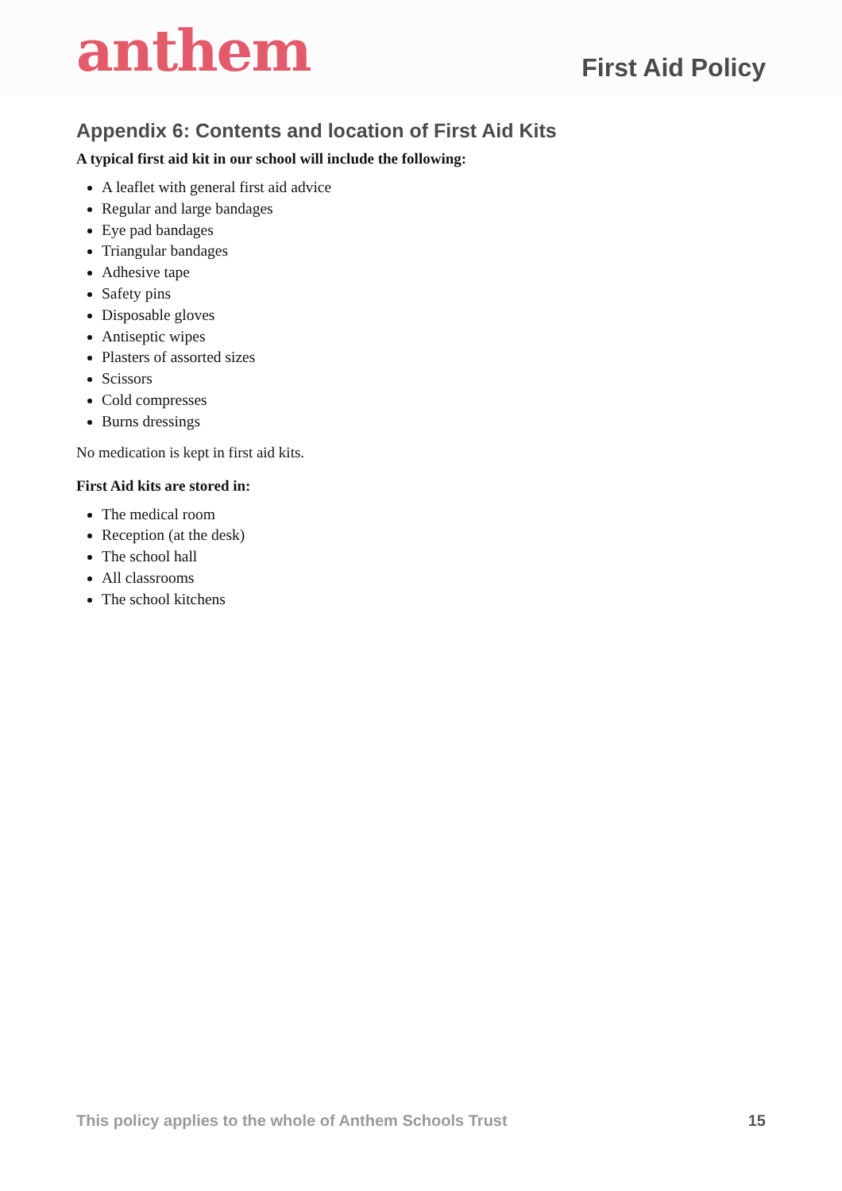anthem
First Aid Policy
Appendix 6: Contents and location of First Aid Kits
A typical first aid kit in our school will include the following:
A leaflet with general first aid advice
Regular and large bandages
Eye pad bandages
Triangular bandages
Adhesive tape
Safety pins
Disposable gloves
Antiseptic wipes
Plasters of assorted sizes
Scissors
Cold compresses
Burns dressings
No medication is kept in first aid kits.
First Aid kits are stored in:
The medical room
Reception (at the desk)
The school hall
All classrooms
The school kitchens
This policy applies to the whole of Anthem Schools Trust 15